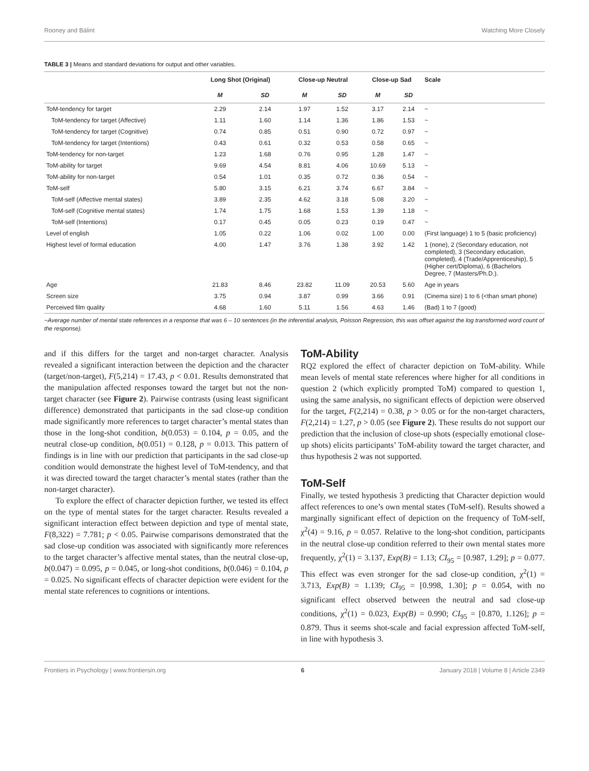Rooney and Bálint Watching More Closely
TABLE 3 | Means and standard deviations for output and other variables.
| | Long Shot (Original) | | Close-up Neutral | | Close-up Sad | | Scale |
| --- | --- | --- | --- | --- | --- | --- | --- |
| | M | SD | M | SD | M | SD | |
| ToM-tendency for target | 2.29 | 2.14 | 1.97 | 1.52 | 3.17 | 2.14 | ~ |
| ToM-tendency for target (Affective) | 1.11 | 1.60 | 1.14 | 1.36 | 1.86 | 1.53 | ~ |
| ToM-tendency for target (Cognitive) | 0.74 | 0.85 | 0.51 | 0.90 | 0.72 | 0.97 | ~ |
| ToM-tendency for target (Intentions) | 0.43 | 0.61 | 0.32 | 0.53 | 0.58 | 0.65 | ~ |
| ToM-tendency for non-target | 1.23 | 1.68 | 0.76 | 0.95 | 1.28 | 1.47 | ~ |
| ToM-ability for target | 9.69 | 4.54 | 8.81 | 4.06 | 10.69 | 5.13 | ~ |
| ToM-ability for non-target | 0.54 | 1.01 | 0.35 | 0.72 | 0.36 | 0.54 | ~ |
| ToM-self | 5.80 | 3.15 | 6.21 | 3.74 | 6.67 | 3.84 | ~ |
| ToM-self (Affective mental states) | 3.89 | 2.35 | 4.62 | 3.18 | 5.08 | 3.20 | ~ |
| ToM-self (Cognitive mental states) | 1.74 | 1.75 | 1.68 | 1.53 | 1.39 | 1.18 | ~ |
| ToM-self (Intentions) | 0.17 | 0.45 | 0.05 | 0.23 | 0.19 | 0.47 | ~ |
| Level of english | 1.05 | 0.22 | 1.06 | 0.02 | 1.00 | 0.00 | (First language) 1 to 5 (basic proficiency) |
| Highest level of formal education | 4.00 | 1.47 | 3.76 | 1.38 | 3.92 | 1.42 | 1 (none), 2 (Secondary education, not completed), 3 (Secondary education, completed), 4 (Trade/Apprenticeship), 5 (Higher cert/Diploma), 6 (Bachelors Degree, 7 (Masters/Ph.D.). |
| Age | 21.83 | 8.46 | 23.82 | 11.09 | 20.53 | 5.60 | Age in years |
| Screen size | 3.75 | 0.94 | 3.87 | 0.99 | 3.66 | 0.91 | (Cinema size) 1 to 6 (<than smart phone) |
| Perceived film quality | 4.68 | 1.60 | 5.11 | 1.56 | 4.63 | 1.46 | (Bad) 1 to 7 (good) |
~Average number of mental state references in a response that was 6 – 10 sentences (in the inferential analysis, Poisson Regression, this was offset against the log transformed word count of the response).
and if this differs for the target and non-target character. Analysis revealed a significant interaction between the depiction and the character (target/non-target), F(5,214) = 17.43, p < 0.01. Results demonstrated that the manipulation affected responses toward the target but not the non-target character (see Figure 2). Pairwise contrasts (using least significant difference) demonstrated that participants in the sad close-up condition made significantly more references to target character’s mental states than those in the long-shot condition, b(0.053) = 0.104, p = 0.05, and the neutral close-up condition, b(0.051) = 0.128, p = 0.013. This pattern of findings is in line with our prediction that participants in the sad close-up condition would demonstrate the highest level of ToM-tendency, and that it was directed toward the target character’s mental states (rather than the non-target character).
To explore the effect of character depiction further, we tested its effect on the type of mental states for the target character. Results revealed a significant interaction effect between depiction and type of mental state, F(8,322) = 7.781; p < 0.05. Pairwise comparisons demonstrated that the sad close-up condition was associated with significantly more references to the target character’s affective mental states, than the neutral close-up, b(0.047) = 0.095, p = 0.045, or long-shot conditions, b(0.046) = 0.104, p = 0.025. No significant effects of character depiction were evident for the mental state references to cognitions or intentions.
ToM-Ability
RQ2 explored the effect of character depiction on ToM-ability. While mean levels of mental state references where higher for all conditions in question 2 (which explicitly prompted ToM) compared to question 1, using the same analysis, no significant effects of depiction were observed for the target, F(2,214) = 0.38, p > 0.05 or for the non-target characters, F(2,214) = 1.27, p > 0.05 (see Figure 2). These results do not support our prediction that the inclusion of close-up shots (especially emotional close-up shots) elicits participants’ ToM-ability toward the target character, and thus hypothesis 2 was not supported.
ToM-Self
Finally, we tested hypothesis 3 predicting that Character depiction would affect references to one’s own mental states (ToM-self). Results showed a marginally significant effect of depiction on the frequency of ToM-self, χ<sup>2</sup>(4) = 9.16, p = 0.057. Relative to the long-shot condition, participants in the neutral close-up condition referred to their own mental states more frequently, χ<sup>2</sup>(1) = 3.137, Exp(B) = 1.13; CI<sub>95</sub> = [0.987, 1.29]; p = 0.077. This effect was even stronger for the sad close-up condition, χ<sup>2</sup>(1) = 3.713, Exp(B) = 1.139; CI<sub>95</sub> = [0.998, 1.30]; p = 0.054, with no significant effect observed between the neutral and sad close-up conditions, χ<sup>2</sup>(1) = 0.023, Exp(B) = 0.990; CI<sub>95</sub> = [0.870, 1.126]; p = 0.879. Thus it seems shot-scale and facial expression affected ToM-self, in line with hypothesis 3.
Frontiers in Psychology | www.frontiersin.org 6 January 2018 | Volume 8 | Article 2349